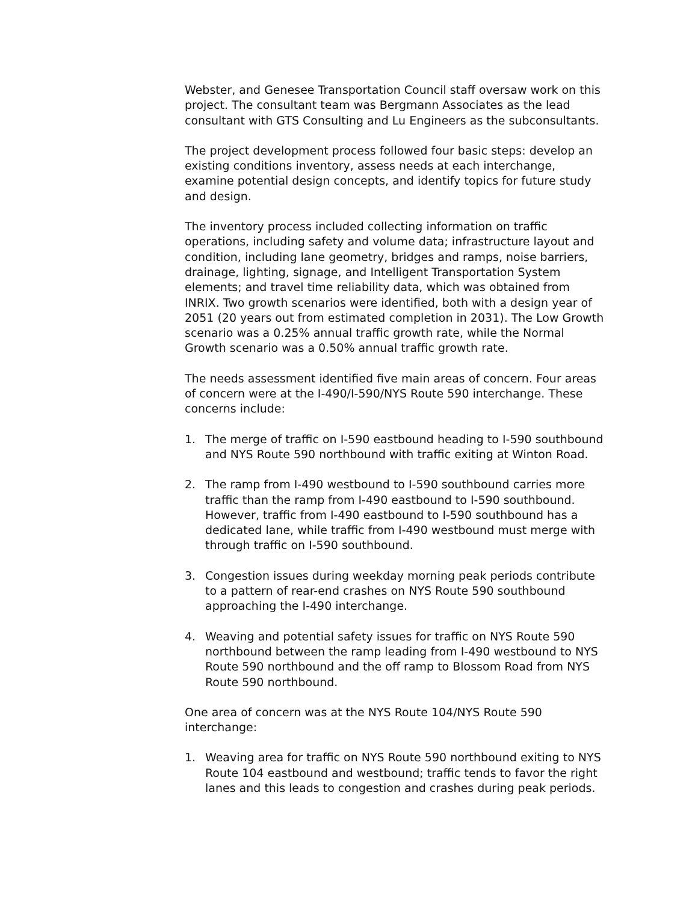Webster, and Genesee Transportation Council staff oversaw work on this project. The consultant team was Bergmann Associates as the lead consultant with GTS Consulting and Lu Engineers as the subconsultants.
The project development process followed four basic steps: develop an existing conditions inventory, assess needs at each interchange, examine potential design concepts, and identify topics for future study and design.
The inventory process included collecting information on traffic operations, including safety and volume data; infrastructure layout and condition, including lane geometry, bridges and ramps, noise barriers, drainage, lighting, signage, and Intelligent Transportation System elements; and travel time reliability data, which was obtained from INRIX. Two growth scenarios were identified, both with a design year of 2051 (20 years out from estimated completion in 2031). The Low Growth scenario was a 0.25% annual traffic growth rate, while the Normal Growth scenario was a 0.50% annual traffic growth rate.
The needs assessment identified five main areas of concern. Four areas of concern were at the I-490/I-590/NYS Route 590 interchange. These concerns include:
1. The merge of traffic on I-590 eastbound heading to I-590 southbound and NYS Route 590 northbound with traffic exiting at Winton Road.
2. The ramp from I-490 westbound to I-590 southbound carries more traffic than the ramp from I-490 eastbound to I-590 southbound. However, traffic from I-490 eastbound to I-590 southbound has a dedicated lane, while traffic from I-490 westbound must merge with through traffic on I-590 southbound.
3. Congestion issues during weekday morning peak periods contribute to a pattern of rear-end crashes on NYS Route 590 southbound approaching the I-490 interchange.
4. Weaving and potential safety issues for traffic on NYS Route 590 northbound between the ramp leading from I-490 westbound to NYS Route 590 northbound and the off ramp to Blossom Road from NYS Route 590 northbound.
One area of concern was at the NYS Route 104/NYS Route 590 interchange:
1. Weaving area for traffic on NYS Route 590 northbound exiting to NYS Route 104 eastbound and westbound; traffic tends to favor the right lanes and this leads to congestion and crashes during peak periods.